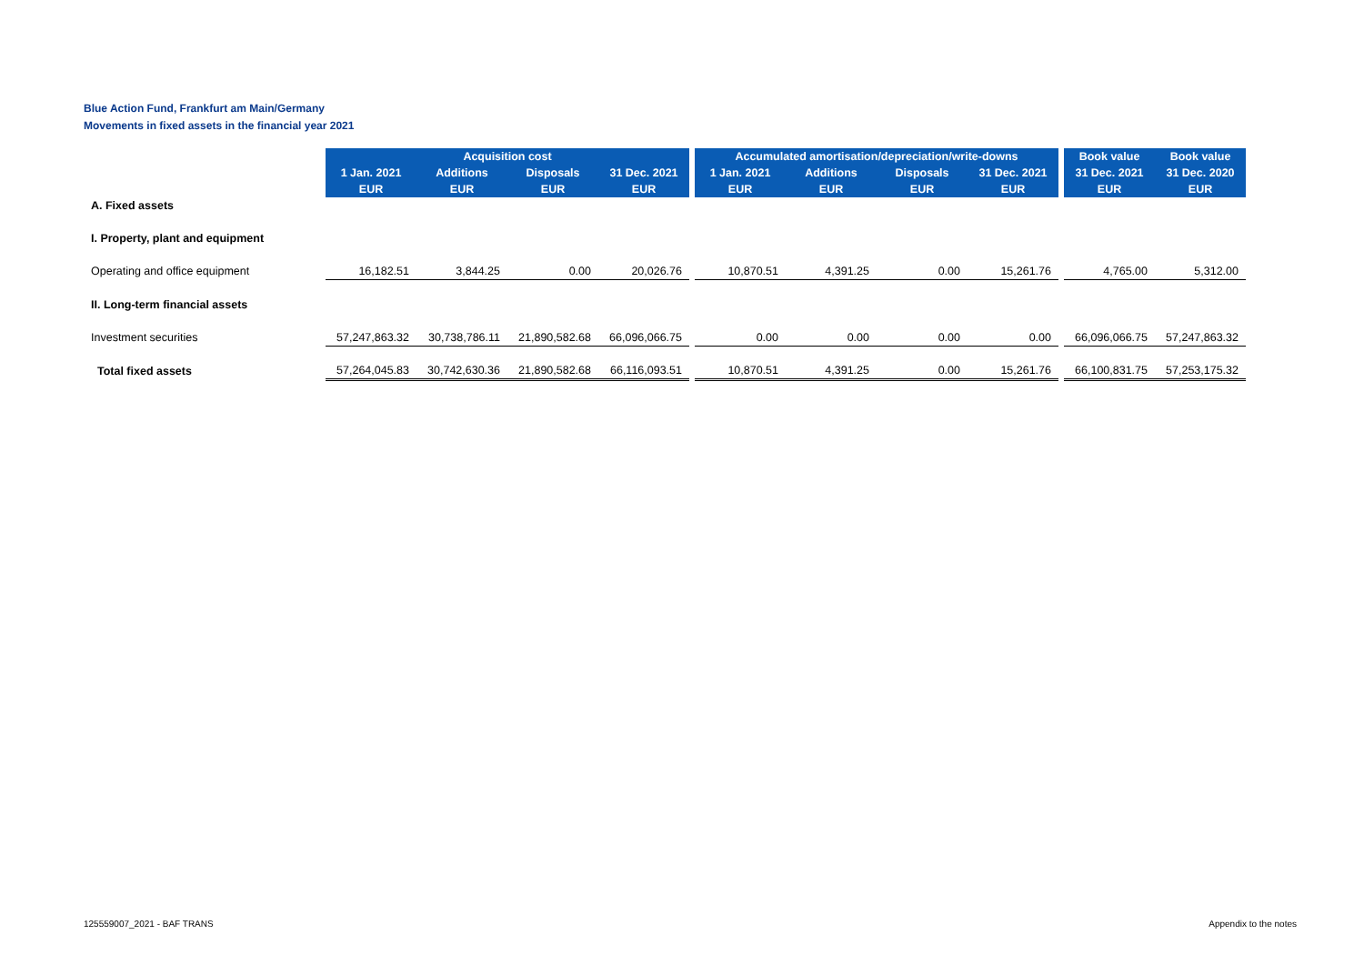Blue Action Fund, Frankfurt am Main/Germany
Movements in fixed assets in the financial year 2021
| | Acquisition cost | | | | | Accumulated amortisation/depreciation/write-downs | | | | | Book value | Book value |
| | 1 Jan. 2021 | Additions | Disposals | 31 Dec. 2021 | | 1 Jan. 2021 | Additions | Disposals | 31 Dec. 2021 | | 31 Dec. 2021 | 31 Dec. 2020 |
| | EUR | EUR | EUR | EUR | | EUR | EUR | EUR | EUR | | EUR | EUR |
| A. Fixed assets | | | | | | | | | | | | |
| I. Property, plant and equipment | | | | | | | | | | | | |
| Operating and office equipment | 16,182.51 | 3,844.25 | 0.00 | 20,026.76 | | 10,870.51 | 4,391.25 | 0.00 | 15,261.76 | | 4,765.00 | 5,312.00 |
| II. Long-term financial assets | | | | | | | | | | | | |
| Investment securities | 57,247,863.32 | 30,738,786.11 | 21,890,582.68 | 66,096,066.75 | | 0.00 | 0.00 | 0.00 | 0.00 | | 66,096,066.75 | 57,247,863.32 |
| Total fixed assets | 57,264,045.83 | 30,742,630.36 | 21,890,582.68 | 66,116,093.51 | | 10,870.51 | 4,391.25 | 0.00 | 15,261.76 | | 66,100,831.75 | 57,253,175.32 |
125559007_2021 - BAF TRANS Appendix to the notes